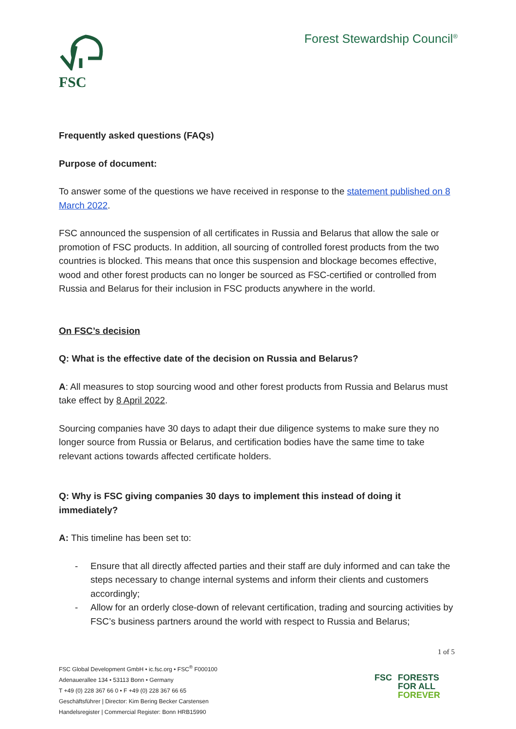FSC
Forest Stewardship Council<sup>®</sup>
Frequently asked questions (FAQs)
Purpose of document:
To answer some of the questions we have received in response to the statement published on 8 March 2022.
FSC announced the suspension of all certificates in Russia and Belarus that allow the sale or promotion of FSC products. In addition, all sourcing of controlled forest products from the two countries is blocked. This means that once this suspension and blockage becomes effective, wood and other forest products can no longer be sourced as FSC-certified or controlled from Russia and Belarus for their inclusion in FSC products anywhere in the world.
On FSC’s decision
Q: What is the effective date of the decision on Russia and Belarus?
A: All measures to stop sourcing wood and other forest products from Russia and Belarus must take effect by 8 April 2022.
Sourcing companies have 30 days to adapt their due diligence systems to make sure they no longer source from Russia or Belarus, and certification bodies have the same time to take relevant actions towards affected certificate holders.
Q: Why is FSC giving companies 30 days to implement this instead of doing it immediately?
A: This timeline has been set to:
- Ensure that all directly affected parties and their staff are duly informed and can take the steps necessary to change internal systems and inform their clients and customers accordingly;
- Allow for an orderly close-down of relevant certification, trading and sourcing activities by FSC’s business partners around the world with respect to Russia and Belarus;
1 of 5
FSC Global Development GmbH • ic.fsc.org • FSC<sup>®</sup> F000100
Adenauerallee 134 • 53113 Bonn • Germany
T +49 (0) 228 367 66 0 • F +49 (0) 228 367 66 65
Geschäftsführer | Director: Kim Bering Becker Carstensen
Handelsregister | Commercial Register: Bonn HRB15990
FSC FORESTS
FOR ALL
FOREVER